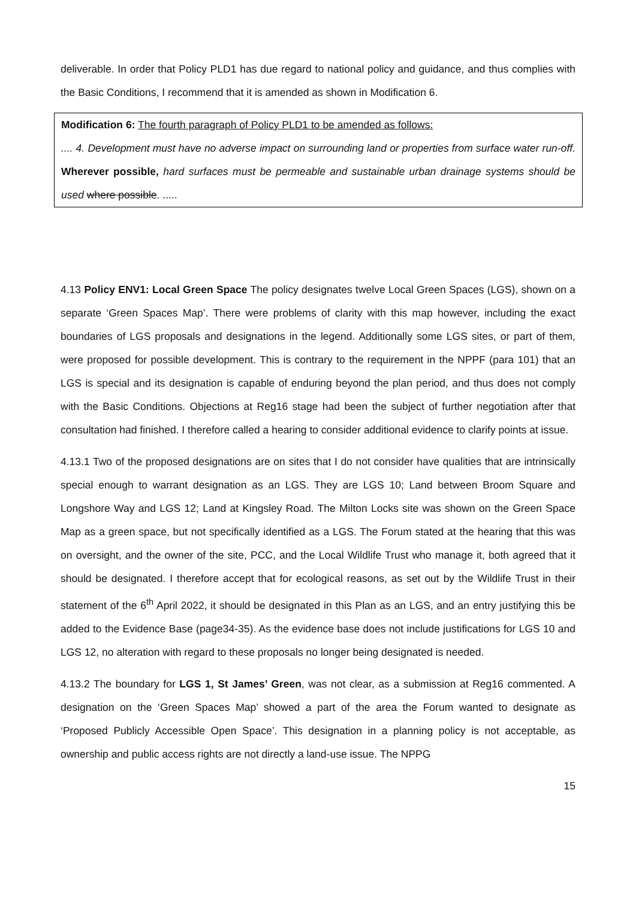deliverable. In order that Policy PLD1 has due regard to national policy and guidance, and thus complies with the Basic Conditions, I recommend that it is amended as shown in Modification 6.
Modification 6: The fourth paragraph of Policy PLD1 to be amended as follows:
.... 4. Development must have no adverse impact on surrounding land or properties from surface water run-off. Wherever possible, hard surfaces must be permeable and sustainable urban drainage systems should be used where possible. .....
4.13 Policy ENV1: Local Green Space The policy designates twelve Local Green Spaces (LGS), shown on a separate ‘Green Spaces Map’. There were problems of clarity with this map however, including the exact boundaries of LGS proposals and designations in the legend. Additionally some LGS sites, or part of them, were proposed for possible development. This is contrary to the requirement in the NPPF (para 101) that an LGS is special and its designation is capable of enduring beyond the plan period, and thus does not comply with the Basic Conditions. Objections at Reg16 stage had been the subject of further negotiation after that consultation had finished. I therefore called a hearing to consider additional evidence to clarify points at issue.
4.13.1 Two of the proposed designations are on sites that I do not consider have qualities that are intrinsically special enough to warrant designation as an LGS. They are LGS 10; Land between Broom Square and Longshore Way and LGS 12; Land at Kingsley Road. The Milton Locks site was shown on the Green Space Map as a green space, but not specifically identified as a LGS. The Forum stated at the hearing that this was on oversight, and the owner of the site, PCC, and the Local Wildlife Trust who manage it, both agreed that it should be designated. I therefore accept that for ecological reasons, as set out by the Wildlife Trust in their statement of the 6<sup>th</sup> April 2022, it should be designated in this Plan as an LGS, and an entry justifying this be added to the Evidence Base (page34-35). As the evidence base does not include justifications for LGS 10 and LGS 12, no alteration with regard to these proposals no longer being designated is needed.
4.13.2 The boundary for LGS 1, St James’ Green, was not clear, as a submission at Reg16 commented. A designation on the ‘Green Spaces Map’ showed a part of the area the Forum wanted to designate as ‘Proposed Publicly Accessible Open Space’. This designation in a planning policy is not acceptable, as ownership and public access rights are not directly a land-use issue. The NPPG
15